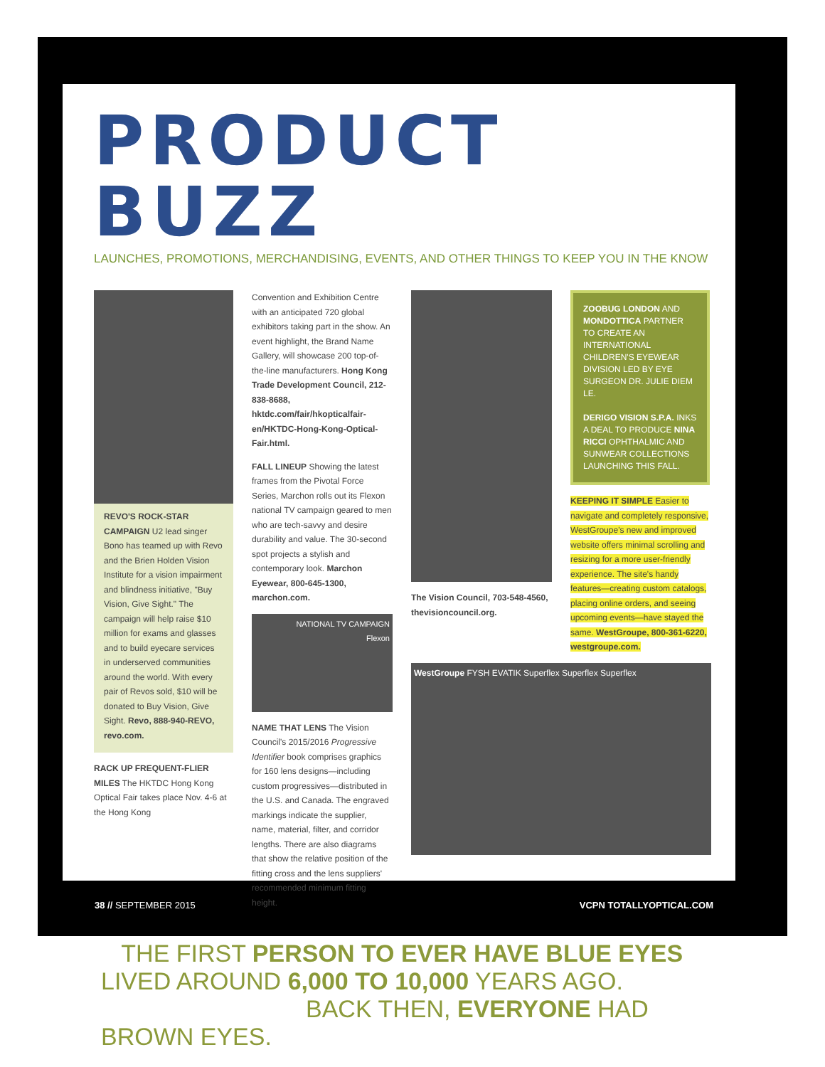PRODUCT BUZZ
LAUNCHES, PROMOTIONS, MERCHANDISING, EVENTS, AND OTHER THINGS TO KEEP YOU IN THE KNOW
REVO'S ROCK-STAR CAMPAIGN U2 lead singer Bono has teamed up with Revo and the Brien Holden Vision Institute for a vision impairment and blindness initiative, "Buy Vision, Give Sight." The campaign will help raise $10 million for exams and glasses and to build eyecare services in underserved communities around the world. With every pair of Revos sold, $10 will be donated to Buy Vision, Give Sight. Revo, 888-940-REVO, revo.com.
RACK UP FREQUENT-FLIER MILES The HKTDC Hong Kong Optical Fair takes place Nov. 4-6 at the Hong Kong
Convention and Exhibition Centre with an anticipated 720 global exhibitors taking part in the show. An event highlight, the Brand Name Gallery, will showcase 200 top-of-the-line manufacturers. Hong Kong Trade Development Council, 212-838-8688, hktdc.com/fair/hkopticalfair-en/HKTDC-Hong-Kong-Optical-Fair.html.
FALL LINEUP Showing the latest frames from the Pivotal Force Series, Marchon rolls out its Flexon national TV campaign geared to men who are tech-savvy and desire durability and value. The 30-second spot projects a stylish and contemporary look. Marchon Eyewear, 800-645-1300, marchon.com.
NATIONAL TV CAMPAIGN
Flexon
NAME THAT LENS The Vision Council's 2015/2016 Progressive Identifier book comprises graphics for 160 lens designs—including custom progressives—distributed in the U.S. and Canada. The engraved markings indicate the supplier, name, material, filter, and corridor lengths. There are also diagrams that show the relative position of the fitting cross and the lens suppliers' recommended minimum fitting height.
The Vision Council, 703-548-4560, thevisioncouncil.org.
ZOOBUG LONDON AND MONDOTTICA PARTNER TO CREATE AN INTERNATIONAL CHILDREN'S EYEWEAR DIVISION LED BY EYE SURGEON DR. JULIE DIEM LE.
DERIGO VISION S.P.A. INKS A DEAL TO PRODUCE NINA RICCI OPHTHALMIC AND SUNWEAR COLLECTIONS LAUNCHING THIS FALL.
KEEPING IT SIMPLE Easier to navigate and completely responsive, WestGroupe's new and improved website offers minimal scrolling and resizing for a more user-friendly experience. The site's handy features—creating custom catalogs, placing online orders, and seeing upcoming events—have stayed the same. WestGroupe, 800-361-6220, westgroupe.com.
WestGroupe FYSH EVATIK Superflex Superflex Superflex
THE FIRST PERSON TO EVER HAVE BLUE EYES
LIVED AROUND 6,000 TO 10,000 YEARS AGO.
BACK THEN, EVERYONE HAD BROWN EYES.
38 // SEPTEMBER 2015 VCPN TOTALLYOPTICAL.COM